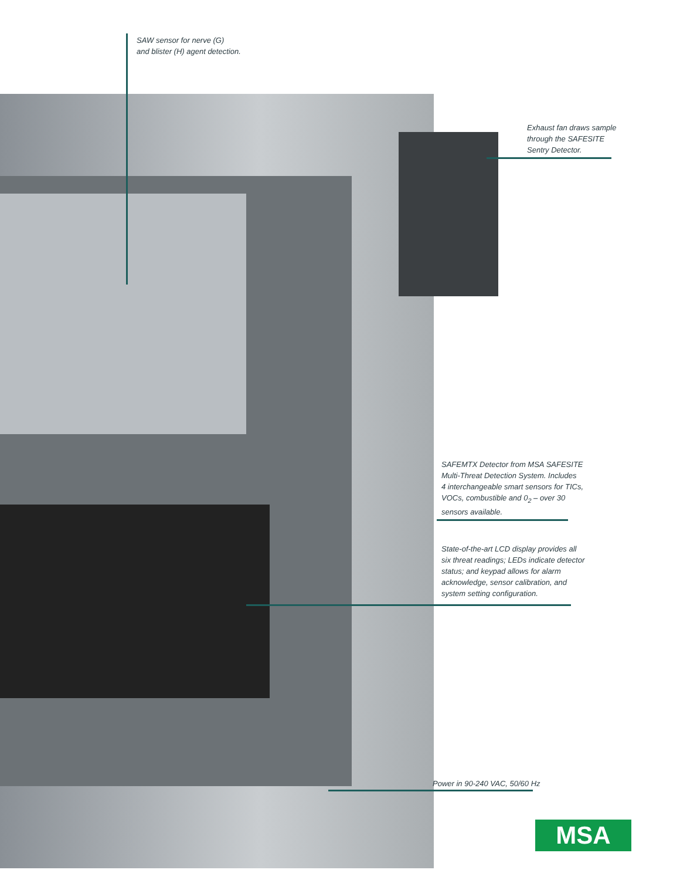SAW sensor for nerve (G)
and blister (H) agent detection.
Exhaust fan draws sample
through the SAFESITE
Sentry Detector.
SAFEMTX Detector from MSA SAFESITE
Multi-Threat Detection System. Includes
4 interchangeable smart sensors for TICs,
VOCs, combustible and 0<sub>2</sub> – over 30
sensors available.
State-of-the-art LCD display provides all
six threat readings; LEDs indicate detector
status; and keypad allows for alarm
acknowledge, sensor calibration, and
system setting configuration.
Power in 90-240 VAC, 50/60 Hz
MSA